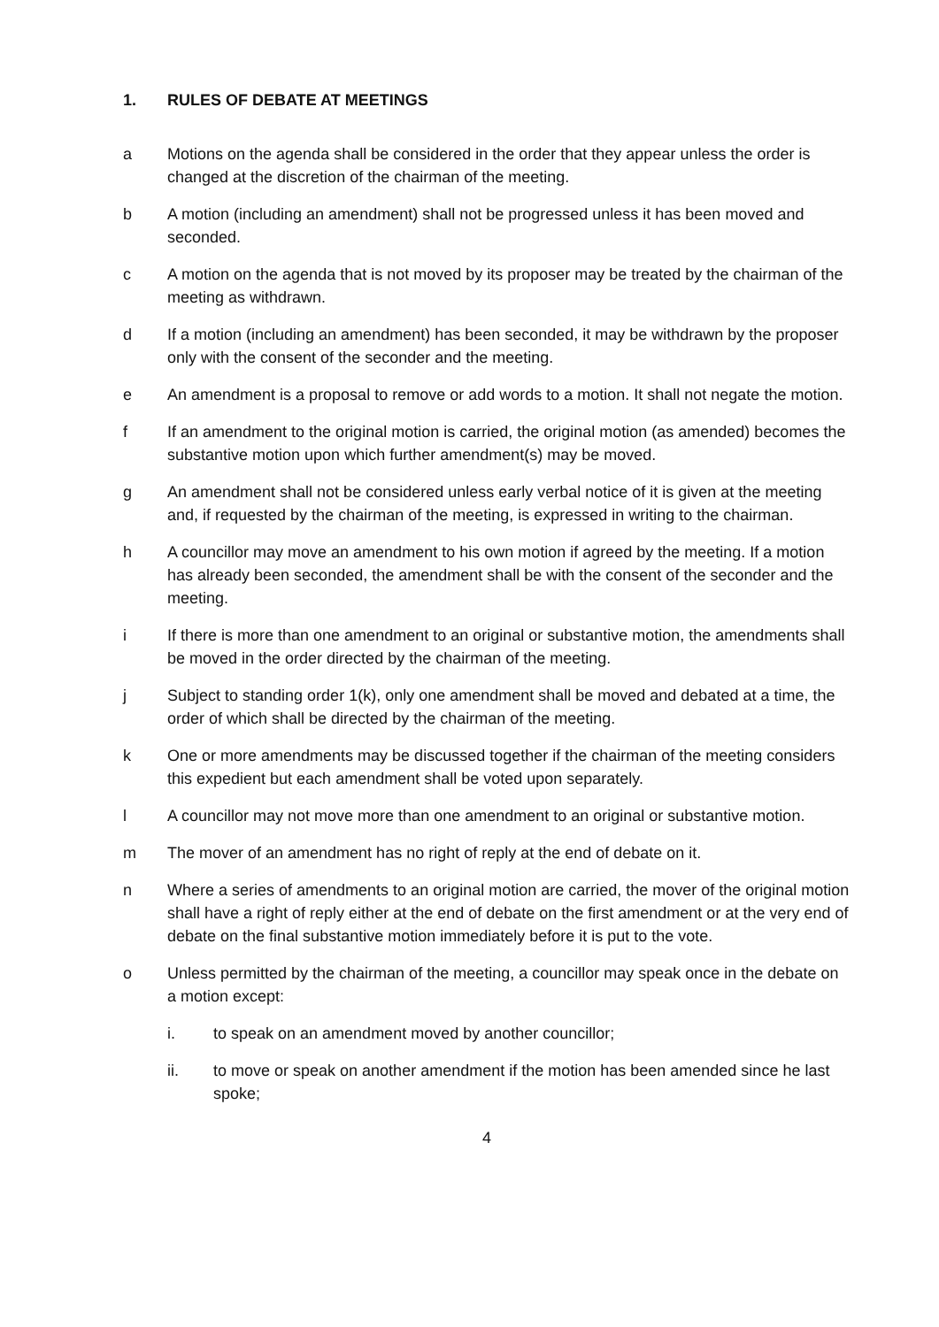1. RULES OF DEBATE AT MEETINGS
a Motions on the agenda shall be considered in the order that they appear unless the order is changed at the discretion of the chairman of the meeting.
b A motion (including an amendment) shall not be progressed unless it has been moved and seconded.
c A motion on the agenda that is not moved by its proposer may be treated by the chairman of the meeting as withdrawn.
d If a motion (including an amendment) has been seconded, it may be withdrawn by the proposer only with the consent of the seconder and the meeting.
e An amendment is a proposal to remove or add words to a motion. It shall not negate the motion.
f If an amendment to the original motion is carried, the original motion (as amended) becomes the substantive motion upon which further amendment(s) may be moved.
g An amendment shall not be considered unless early verbal notice of it is given at the meeting and, if requested by the chairman of the meeting, is expressed in writing to the chairman.
h A councillor may move an amendment to his own motion if agreed by the meeting. If a motion has already been seconded, the amendment shall be with the consent of the seconder and the meeting.
i If there is more than one amendment to an original or substantive motion, the amendments shall be moved in the order directed by the chairman of the meeting.
j Subject to standing order 1(k), only one amendment shall be moved and debated at a time, the order of which shall be directed by the chairman of the meeting.
k One or more amendments may be discussed together if the chairman of the meeting considers this expedient but each amendment shall be voted upon separately.
l A councillor may not move more than one amendment to an original or substantive motion.
m The mover of an amendment has no right of reply at the end of debate on it.
n Where a series of amendments to an original motion are carried, the mover of the original motion shall have a right of reply either at the end of debate on the first amendment or at the very end of debate on the final substantive motion immediately before it is put to the vote.
o Unless permitted by the chairman of the meeting, a councillor may speak once in the debate on a motion except:
i. to speak on an amendment moved by another councillor;
ii. to move or speak on another amendment if the motion has been amended since he last spoke;
4